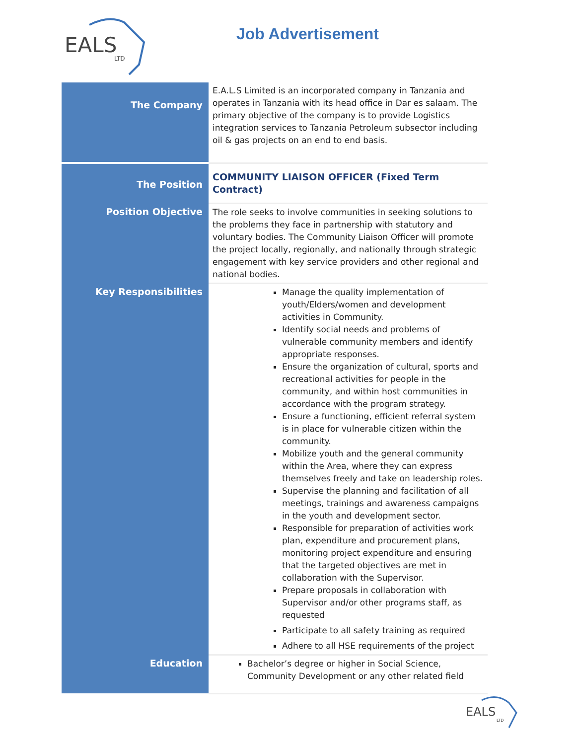EALS
LTD
Job Advertisement
| The Company | E.A.L.S Limited is an incorporated company in Tanzania and operates in Tanzania with its head office in Dar es salaam. The primary objective of the company is to provide Logistics integration services to Tanzania Petroleum subsector including oil & gas projects on an end to end basis. |
| The Position | COMMUNITY LIAISON OFFICER (Fixed Term Contract) |
| Position Objective | The role seeks to involve communities in seeking solutions to the problems they face in partnership with statutory and voluntary bodies. The Community Liaison Officer will promote the project locally, regionally, and nationally through strategic engagement with key service providers and other regional and national bodies. |
| Key Responsibilities | Manage the quality implementation of youth/Elders/women and development activities in Community. Identify social needs and problems of vulnerable community members and identify appropriate responses. Ensure the organization of cultural, sports and recreational activities for people in the community, and within host communities in accordance with the program strategy. Ensure a functioning, efficient referral system is in place for vulnerable citizen within the community. Mobilize youth and the general community within the Area, where they can express themselves freely and take on leadership roles. Supervise the planning and facilitation of all meetings, trainings and awareness campaigns in the youth and development sector. Responsible for preparation of activities work plan, expenditure and procurement plans, monitoring project expenditure and ensuring that the targeted objectives are met in collaboration with the Supervisor. Prepare proposals in collaboration with Supervisor and/or other programs staff, as requested Participate to all safety training as required Adhere to all HSE requirements of the project |
| Education | Bachelor’s degree or higher in Social Science, Community Development or any other related field |
EALS
LTD